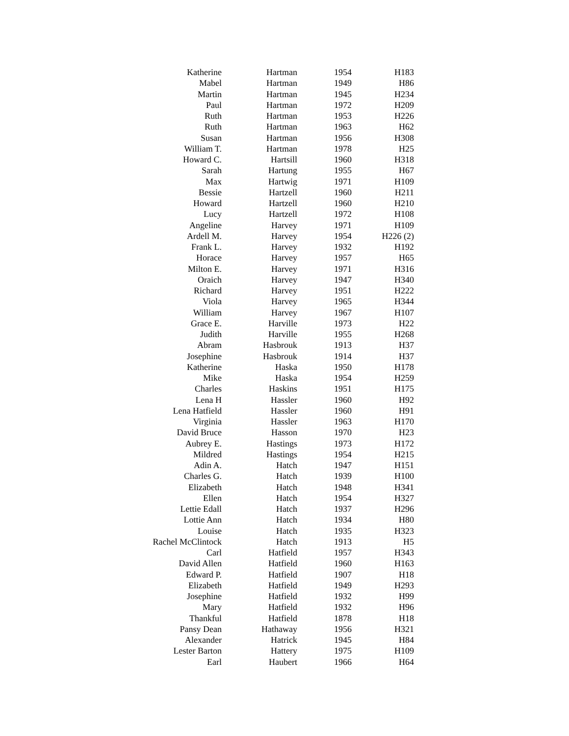| Katherine | Hartman | 1954 | H183 |
| Mabel | Hartman | 1949 | H86 |
| Martin | Hartman | 1945 | H234 |
| Paul | Hartman | 1972 | H209 |
| Ruth | Hartman | 1953 | H226 |
| Ruth | Hartman | 1963 | H62 |
| Susan | Hartman | 1956 | H308 |
| William T. | Hartman | 1978 | H25 |
| Howard C. | Hartsill | 1960 | H318 |
| Sarah | Hartung | 1955 | H67 |
| Max | Hartwig | 1971 | H109 |
| Bessie | Hartzell | 1960 | H211 |
| Howard | Hartzell | 1960 | H210 |
| Lucy | Hartzell | 1972 | H108 |
| Angeline | Harvey | 1971 | H109 |
| Ardell M. | Harvey | 1954 | H226 (2) |
| Frank L. | Harvey | 1932 | H192 |
| Horace | Harvey | 1957 | H65 |
| Milton E. | Harvey | 1971 | H316 |
| Oraich | Harvey | 1947 | H340 |
| Richard | Harvey | 1951 | H222 |
| Viola | Harvey | 1965 | H344 |
| William | Harvey | 1967 | H107 |
| Grace E. | Harville | 1973 | H22 |
| Judith | Harville | 1955 | H268 |
| Abram | Hasbrouk | 1913 | H37 |
| Josephine | Hasbrouk | 1914 | H37 |
| Katherine | Haska | 1950 | H178 |
| Mike | Haska | 1954 | H259 |
| Charles | Haskins | 1951 | H175 |
| Lena H | Hassler | 1960 | H92 |
| Lena Hatfield | Hassler | 1960 | H91 |
| Virginia | Hassler | 1963 | H170 |
| David Bruce | Hasson | 1970 | H23 |
| Aubrey E. | Hastings | 1973 | H172 |
| Mildred | Hastings | 1954 | H215 |
| Adin A. | Hatch | 1947 | H151 |
| Charles G. | Hatch | 1939 | H100 |
| Elizabeth | Hatch | 1948 | H341 |
| Ellen | Hatch | 1954 | H327 |
| Lettie Edall | Hatch | 1937 | H296 |
| Lottie Ann | Hatch | 1934 | H80 |
| Louise | Hatch | 1935 | H323 |
| Rachel McClintock | Hatch | 1913 | H5 |
| Carl | Hatfield | 1957 | H343 |
| David Allen | Hatfield | 1960 | H163 |
| Edward P. | Hatfield | 1907 | H18 |
| Elizabeth | Hatfield | 1949 | H293 |
| Josephine | Hatfield | 1932 | H99 |
| Mary | Hatfield | 1932 | H96 |
| Thankful | Hatfield | 1878 | H18 |
| Pansy Dean | Hathaway | 1956 | H321 |
| Alexander | Hatrick | 1945 | H84 |
| Lester Barton | Hattery | 1975 | H109 |
| Earl | Haubert | 1966 | H64 |